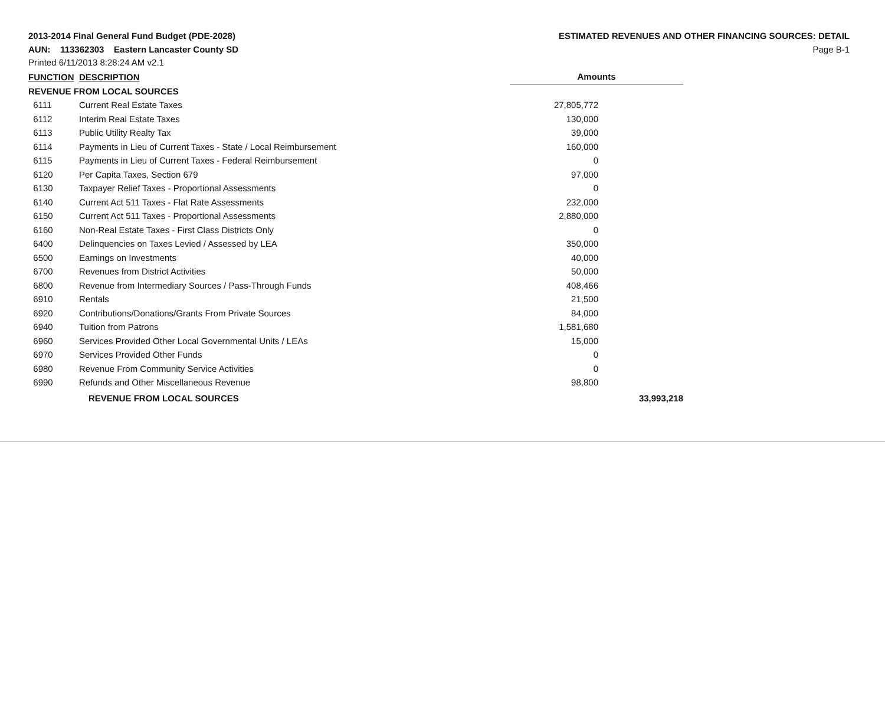2013-2014 Final General Fund Budget (PDE-2028)
AUN: 113362303 Eastern Lancaster County SD
Printed 6/11/2013 8:28:24 AM v2.1
ESTIMATED REVENUES AND OTHER FINANCING SOURCES: DETAIL
Page B-1
| FUNCTION | DESCRIPTION | Amounts | |
| --- | --- | --- | --- |
| REVENUE FROM LOCAL SOURCES | | | |
| 6111 | Current Real Estate Taxes | 27,805,772 | |
| 6112 | Interim Real Estate Taxes | 130,000 | |
| 6113 | Public Utility Realty Tax | 39,000 | |
| 6114 | Payments in Lieu of Current Taxes - State / Local Reimbursement | 160,000 | |
| 6115 | Payments in Lieu of Current Taxes - Federal Reimbursement | 0 | |
| 6120 | Per Capita Taxes, Section 679 | 97,000 | |
| 6130 | Taxpayer Relief Taxes - Proportional Assessments | 0 | |
| 6140 | Current Act 511 Taxes - Flat Rate Assessments | 232,000 | |
| 6150 | Current Act 511 Taxes - Proportional Assessments | 2,880,000 | |
| 6160 | Non-Real Estate Taxes - First Class Districts Only | 0 | |
| 6400 | Delinquencies on Taxes Levied / Assessed by LEA | 350,000 | |
| 6500 | Earnings on Investments | 40,000 | |
| 6700 | Revenues from District Activities | 50,000 | |
| 6800 | Revenue from Intermediary Sources / Pass-Through Funds | 408,466 | |
| 6910 | Rentals | 21,500 | |
| 6920 | Contributions/Donations/Grants From Private Sources | 84,000 | |
| 6940 | Tuition from Patrons | 1,581,680 | |
| 6960 | Services Provided Other Local Governmental Units / LEAs | 15,000 | |
| 6970 | Services Provided Other Funds | 0 | |
| 6980 | Revenue From Community Service Activities | 0 | |
| 6990 | Refunds and Other Miscellaneous Revenue | 98,800 | |
| | REVENUE FROM LOCAL SOURCES | | 33,993,218 |